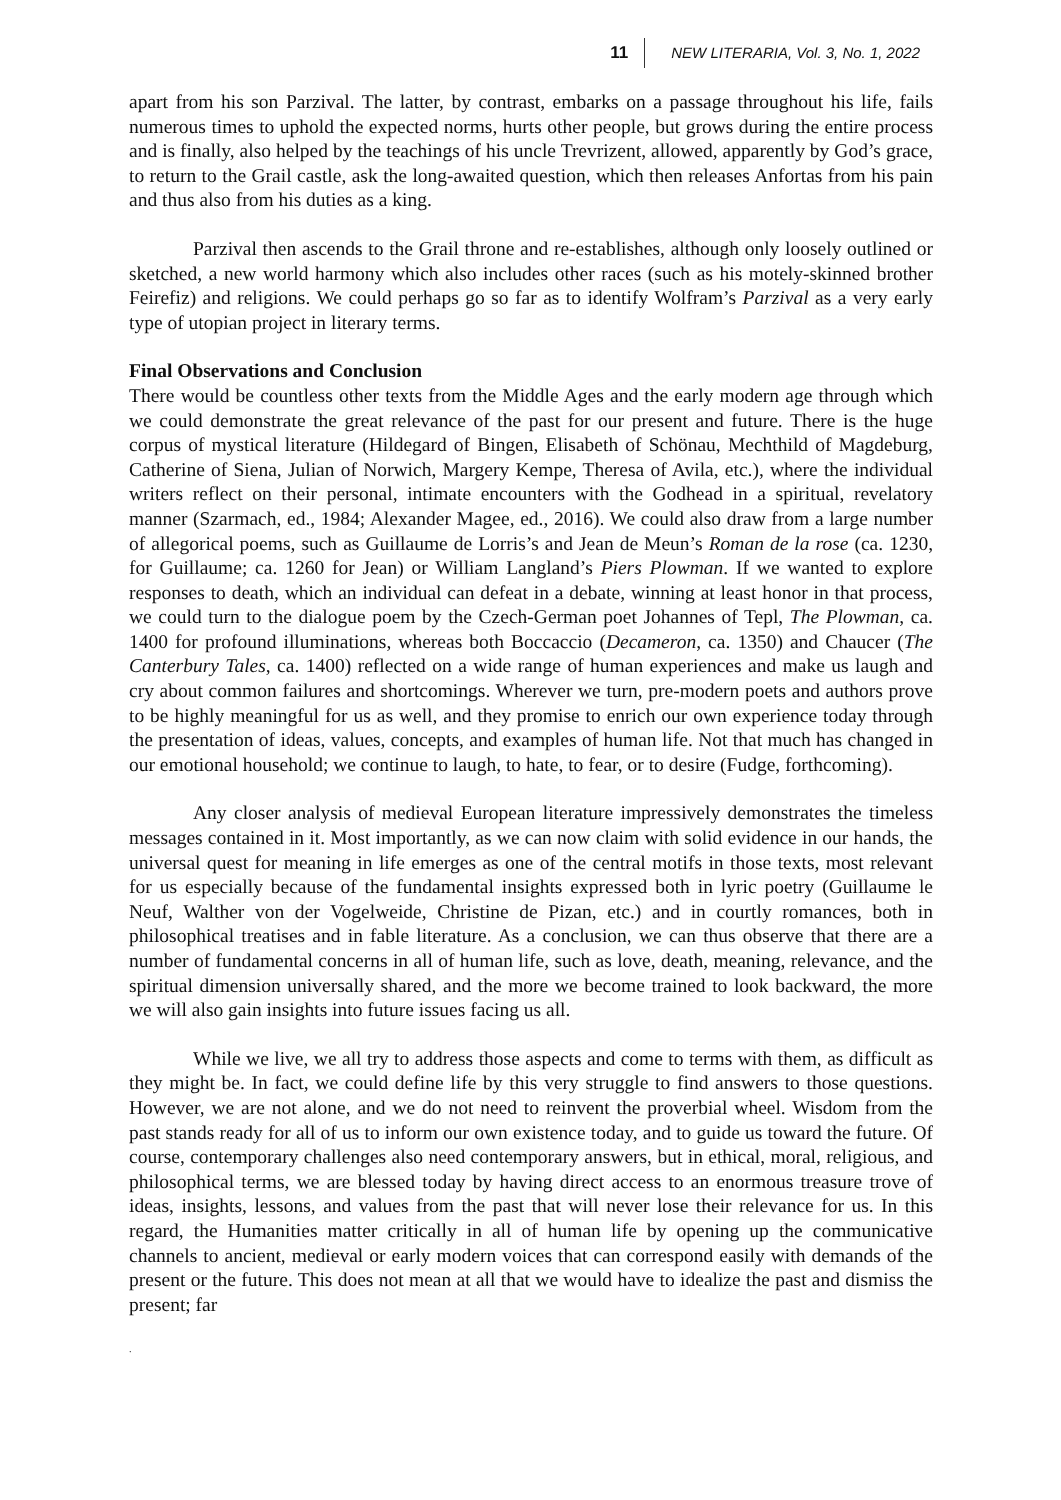11 NEW LITERARIA, Vol. 3, No. 1, 2022
apart from his son Parzival. The latter, by contrast, embarks on a passage throughout his life, fails numerous times to uphold the expected norms, hurts other people, but grows during the entire process and is finally, also helped by the teachings of his uncle Trevrizent, allowed, apparently by God’s grace, to return to the Grail castle, ask the long-awaited question, which then releases Anfortas from his pain and thus also from his duties as a king.
Parzival then ascends to the Grail throne and re-establishes, although only loosely outlined or sketched, a new world harmony which also includes other races (such as his motely-skinned brother Feirefiz) and religions. We could perhaps go so far as to identify Wolfram’s Parzival as a very early type of utopian project in literary terms.
Final Observations and Conclusion
There would be countless other texts from the Middle Ages and the early modern age through which we could demonstrate the great relevance of the past for our present and future. There is the huge corpus of mystical literature (Hildegard of Bingen, Elisabeth of Schönau, Mechthild of Magdeburg, Catherine of Siena, Julian of Norwich, Margery Kempe, Theresa of Avila, etc.), where the individual writers reflect on their personal, intimate encounters with the Godhead in a spiritual, revelatory manner (Szarmach, ed., 1984; Alexander Magee, ed., 2016). We could also draw from a large number of allegorical poems, such as Guillaume de Lorris’s and Jean de Meun’s Roman de la rose (ca. 1230, for Guillaume; ca. 1260 for Jean) or William Langland’s Piers Plowman. If we wanted to explore responses to death, which an individual can defeat in a debate, winning at least honor in that process, we could turn to the dialogue poem by the Czech-German poet Johannes of Tepl, The Plowman, ca. 1400 for profound illuminations, whereas both Boccaccio (Decameron, ca. 1350) and Chaucer (The Canterbury Tales, ca. 1400) reflected on a wide range of human experiences and make us laugh and cry about common failures and shortcomings. Wherever we turn, pre-modern poets and authors prove to be highly meaningful for us as well, and they promise to enrich our own experience today through the presentation of ideas, values, concepts, and examples of human life. Not that much has changed in our emotional household; we continue to laugh, to hate, to fear, or to desire (Fudge, forthcoming).
Any closer analysis of medieval European literature impressively demonstrates the timeless messages contained in it. Most importantly, as we can now claim with solid evidence in our hands, the universal quest for meaning in life emerges as one of the central motifs in those texts, most relevant for us especially because of the fundamental insights expressed both in lyric poetry (Guillaume le Neuf, Walther von der Vogelweide, Christine de Pizan, etc.) and in courtly romances, both in philosophical treatises and in fable literature. As a conclusion, we can thus observe that there are a number of fundamental concerns in all of human life, such as love, death, meaning, relevance, and the spiritual dimension universally shared, and the more we become trained to look backward, the more we will also gain insights into future issues facing us all.
While we live, we all try to address those aspects and come to terms with them, as difficult as they might be. In fact, we could define life by this very struggle to find answers to those questions. However, we are not alone, and we do not need to reinvent the proverbial wheel. Wisdom from the past stands ready for all of us to inform our own existence today, and to guide us toward the future. Of course, contemporary challenges also need contemporary answers, but in ethical, moral, religious, and philosophical terms, we are blessed today by having direct access to an enormous treasure trove of ideas, insights, lessons, and values from the past that will never lose their relevance for us. In this regard, the Humanities matter critically in all of human life by opening up the communicative channels to ancient, medieval or early modern voices that can correspond easily with demands of the present or the future. This does not mean at all that we would have to idealize the past and dismiss the present; far
.